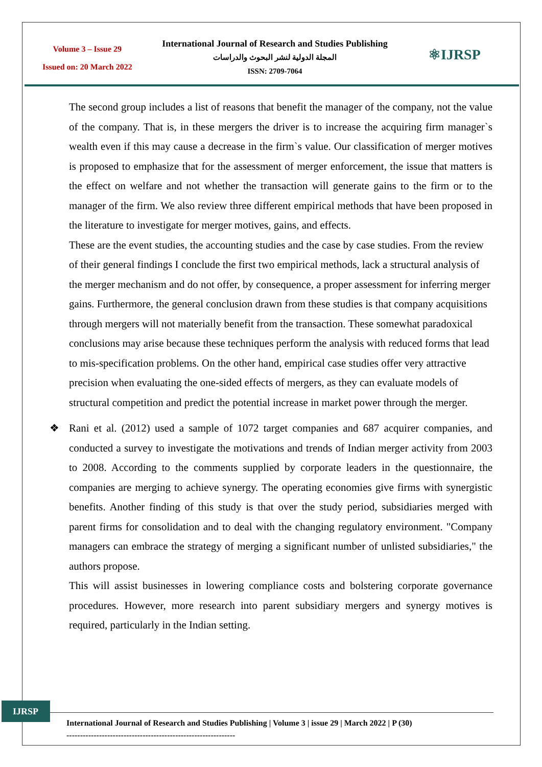Volume 3 – Issue 29
Issued on: 20 March 2022
International Journal of Research and Studies Publishing
المجلة الدولية لنشر البحوث والدراسات
ISSN: 2709-7064
⚛IJRSP
The second group includes a list of reasons that benefit the manager of the company, not the value of the company. That is, in these mergers the driver is to increase the acquiring firm manager`s wealth even if this may cause a decrease in the firm`s value. Our classification of merger motives is proposed to emphasize that for the assessment of merger enforcement, the issue that matters is the effect on welfare and not whether the transaction will generate gains to the firm or to the manager of the firm. We also review three different empirical methods that have been proposed in the literature to investigate for merger motives, gains, and effects.
These are the event studies, the accounting studies and the case by case studies. From the review of their general findings I conclude the first two empirical methods, lack a structural analysis of the merger mechanism and do not offer, by consequence, a proper assessment for inferring merger gains. Furthermore, the general conclusion drawn from these studies is that company acquisitions through mergers will not materially benefit from the transaction. These somewhat paradoxical conclusions may arise because these techniques perform the analysis with reduced forms that lead to mis-specification problems. On the other hand, empirical case studies offer very attractive precision when evaluating the one-sided effects of mergers, as they can evaluate models of structural competition and predict the potential increase in market power through the merger.
❖ Rani et al. (2012) used a sample of 1072 target companies and 687 acquirer companies, and conducted a survey to investigate the motivations and trends of Indian merger activity from 2003 to 2008. According to the comments supplied by corporate leaders in the questionnaire, the companies are merging to achieve synergy. The operating economies give firms with synergistic benefits. Another finding of this study is that over the study period, subsidiaries merged with parent firms for consolidation and to deal with the changing regulatory environment. "Company managers can embrace the strategy of merging a significant number of unlisted subsidiaries," the authors propose.
This will assist businesses in lowering compliance costs and bolstering corporate governance procedures. However, more research into parent subsidiary mergers and synergy motives is required, particularly in the Indian setting.
IJRSP
International Journal of Research and Studies Publishing | Volume 3 | issue 29 | March 2022 | P (30)
--------------------------------------------------------------